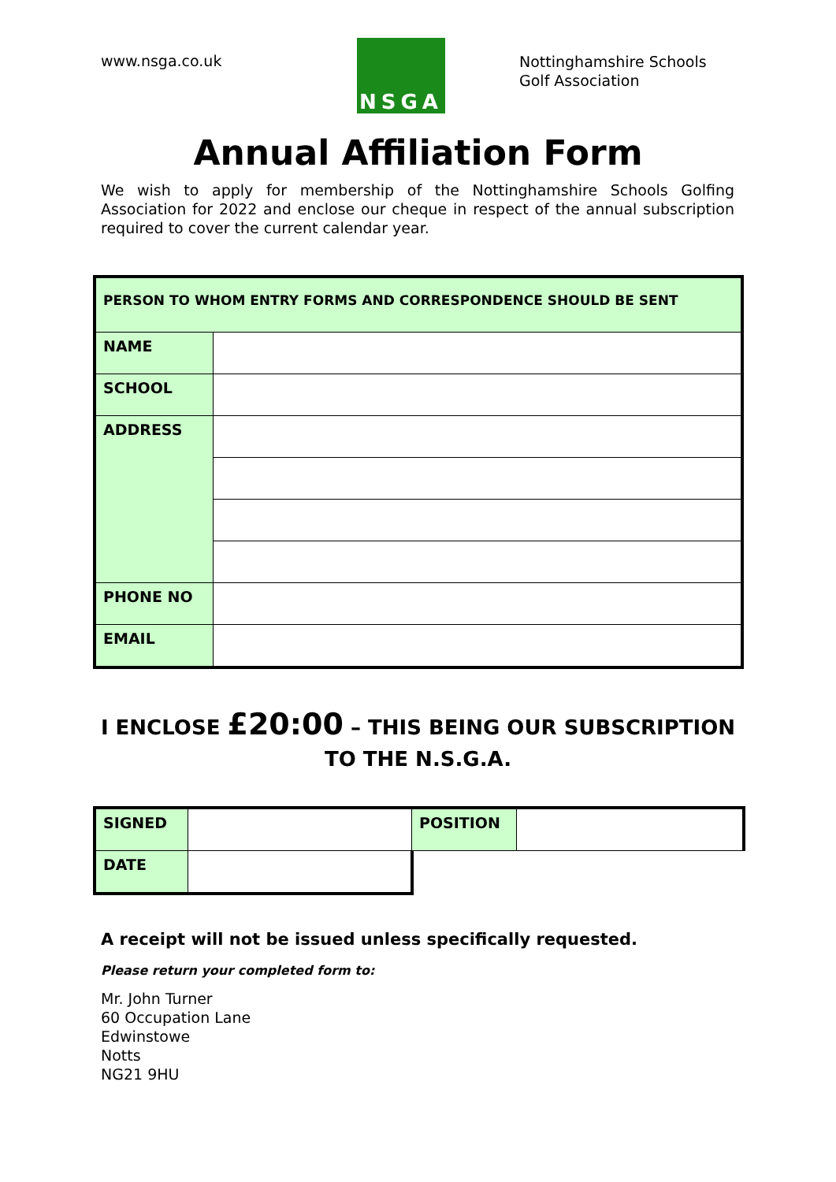www.nsga.co.uk
NSGA
Nottinghamshire Schools
Golf Association
Annual Affiliation Form
We wish to apply for membership of the Nottinghamshire Schools Golfing Association for 2022 and enclose our cheque in respect of the annual subscription required to cover the current calendar year.
| PERSON TO WHOM ENTRY FORMS AND CORRESPONDENCE SHOULD BE SENT | |
| NAME | |
| SCHOOL | |
| ADDRESS | |
| PHONE NO | |
| EMAIL | |
I ENCLOSE £20:00 – THIS BEING OUR SUBSCRIPTION
TO THE N.S.G.A.
| SIGNED | | POSITION | |
| DATE | | | |
A receipt will not be issued unless specifically requested.
Please return your completed form to:
Mr. John Turner
60 Occupation Lane
Edwinstowe
Notts
NG21 9HU